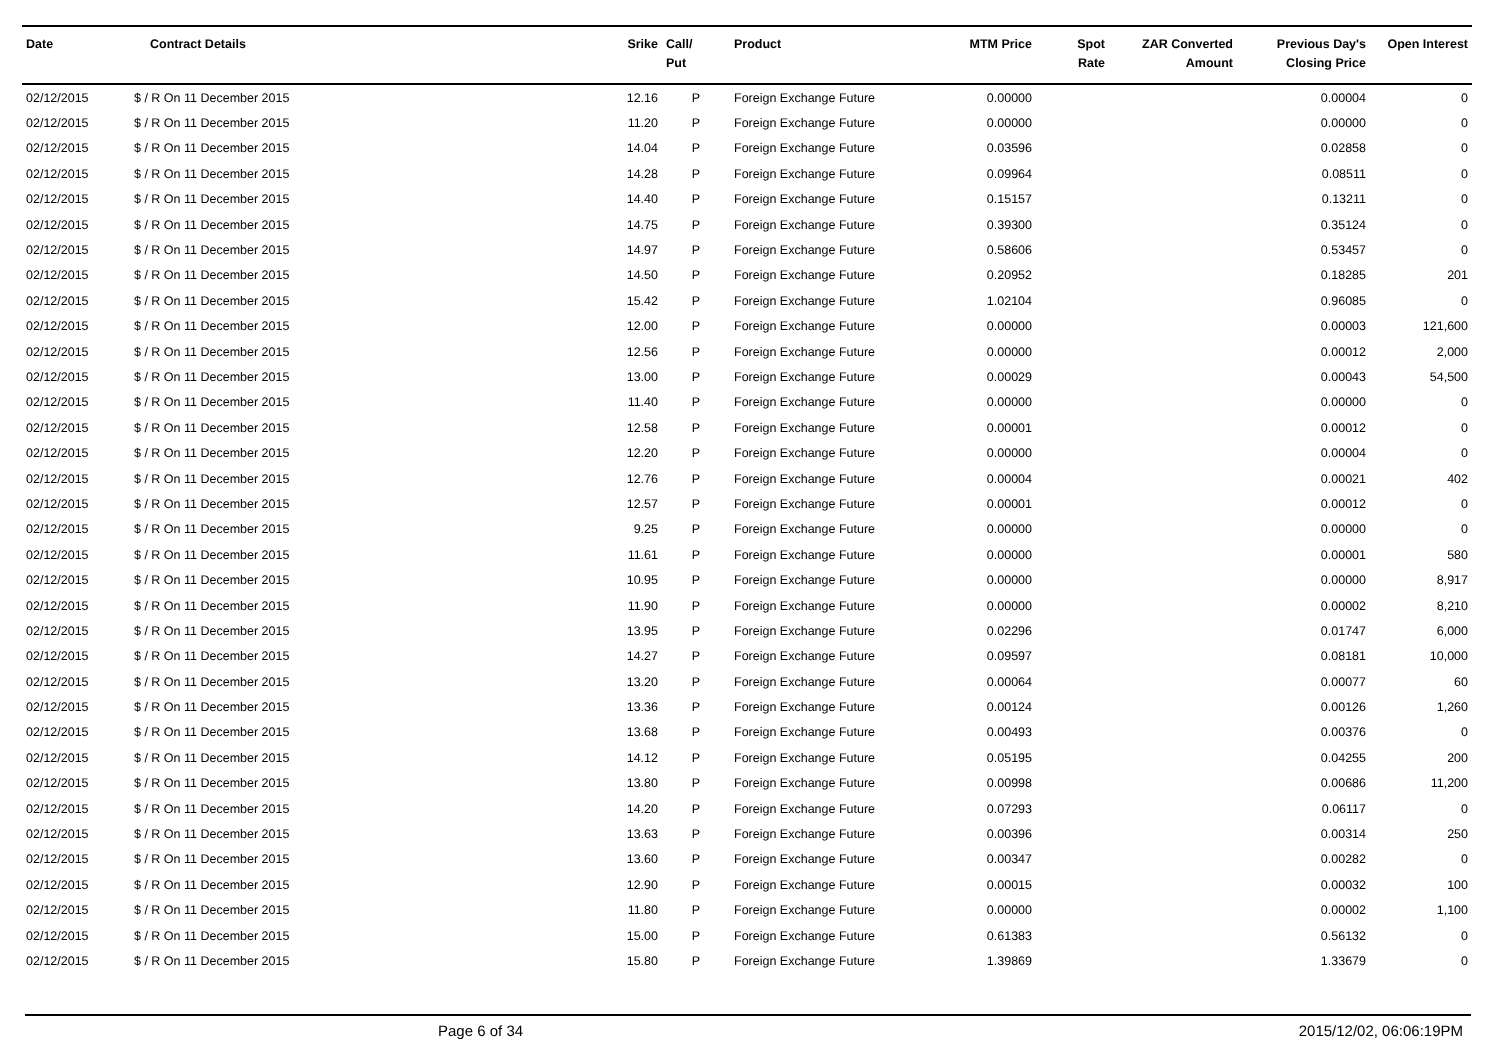| Date | Contract Details | Srike | Call/ Put | Product | MTM Price | Spot Rate | ZAR Converted Amount | Previous Day's Closing Price | Open Interest |
| --- | --- | --- | --- | --- | --- | --- | --- | --- | --- |
| 02/12/2015 | $ / R On 11 December 2015 | 12.16 | P | Foreign Exchange Future | 0.00000 | | | 0.00004 | 0 |
| 02/12/2015 | $ / R On 11 December 2015 | 11.20 | P | Foreign Exchange Future | 0.00000 | | | 0.00000 | 0 |
| 02/12/2015 | $ / R On 11 December 2015 | 14.04 | P | Foreign Exchange Future | 0.03596 | | | 0.02858 | 0 |
| 02/12/2015 | $ / R On 11 December 2015 | 14.28 | P | Foreign Exchange Future | 0.09964 | | | 0.08511 | 0 |
| 02/12/2015 | $ / R On 11 December 2015 | 14.40 | P | Foreign Exchange Future | 0.15157 | | | 0.13211 | 0 |
| 02/12/2015 | $ / R On 11 December 2015 | 14.75 | P | Foreign Exchange Future | 0.39300 | | | 0.35124 | 0 |
| 02/12/2015 | $ / R On 11 December 2015 | 14.97 | P | Foreign Exchange Future | 0.58606 | | | 0.53457 | 0 |
| 02/12/2015 | $ / R On 11 December 2015 | 14.50 | P | Foreign Exchange Future | 0.20952 | | | 0.18285 | 201 |
| 02/12/2015 | $ / R On 11 December 2015 | 15.42 | P | Foreign Exchange Future | 1.02104 | | | 0.96085 | 0 |
| 02/12/2015 | $ / R On 11 December 2015 | 12.00 | P | Foreign Exchange Future | 0.00000 | | | 0.00003 | 121,600 |
| 02/12/2015 | $ / R On 11 December 2015 | 12.56 | P | Foreign Exchange Future | 0.00000 | | | 0.00012 | 2,000 |
| 02/12/2015 | $ / R On 11 December 2015 | 13.00 | P | Foreign Exchange Future | 0.00029 | | | 0.00043 | 54,500 |
| 02/12/2015 | $ / R On 11 December 2015 | 11.40 | P | Foreign Exchange Future | 0.00000 | | | 0.00000 | 0 |
| 02/12/2015 | $ / R On 11 December 2015 | 12.58 | P | Foreign Exchange Future | 0.00001 | | | 0.00012 | 0 |
| 02/12/2015 | $ / R On 11 December 2015 | 12.20 | P | Foreign Exchange Future | 0.00000 | | | 0.00004 | 0 |
| 02/12/2015 | $ / R On 11 December 2015 | 12.76 | P | Foreign Exchange Future | 0.00004 | | | 0.00021 | 402 |
| 02/12/2015 | $ / R On 11 December 2015 | 12.57 | P | Foreign Exchange Future | 0.00001 | | | 0.00012 | 0 |
| 02/12/2015 | $ / R On 11 December 2015 | 9.25 | P | Foreign Exchange Future | 0.00000 | | | 0.00000 | 0 |
| 02/12/2015 | $ / R On 11 December 2015 | 11.61 | P | Foreign Exchange Future | 0.00000 | | | 0.00001 | 580 |
| 02/12/2015 | $ / R On 11 December 2015 | 10.95 | P | Foreign Exchange Future | 0.00000 | | | 0.00000 | 8,917 |
| 02/12/2015 | $ / R On 11 December 2015 | 11.90 | P | Foreign Exchange Future | 0.00000 | | | 0.00002 | 8,210 |
| 02/12/2015 | $ / R On 11 December 2015 | 13.95 | P | Foreign Exchange Future | 0.02296 | | | 0.01747 | 6,000 |
| 02/12/2015 | $ / R On 11 December 2015 | 14.27 | P | Foreign Exchange Future | 0.09597 | | | 0.08181 | 10,000 |
| 02/12/2015 | $ / R On 11 December 2015 | 13.20 | P | Foreign Exchange Future | 0.00064 | | | 0.00077 | 60 |
| 02/12/2015 | $ / R On 11 December 2015 | 13.36 | P | Foreign Exchange Future | 0.00124 | | | 0.00126 | 1,260 |
| 02/12/2015 | $ / R On 11 December 2015 | 13.68 | P | Foreign Exchange Future | 0.00493 | | | 0.00376 | 0 |
| 02/12/2015 | $ / R On 11 December 2015 | 14.12 | P | Foreign Exchange Future | 0.05195 | | | 0.04255 | 200 |
| 02/12/2015 | $ / R On 11 December 2015 | 13.80 | P | Foreign Exchange Future | 0.00998 | | | 0.00686 | 11,200 |
| 02/12/2015 | $ / R On 11 December 2015 | 14.20 | P | Foreign Exchange Future | 0.07293 | | | 0.06117 | 0 |
| 02/12/2015 | $ / R On 11 December 2015 | 13.63 | P | Foreign Exchange Future | 0.00396 | | | 0.00314 | 250 |
| 02/12/2015 | $ / R On 11 December 2015 | 13.60 | P | Foreign Exchange Future | 0.00347 | | | 0.00282 | 0 |
| 02/12/2015 | $ / R On 11 December 2015 | 12.90 | P | Foreign Exchange Future | 0.00015 | | | 0.00032 | 100 |
| 02/12/2015 | $ / R On 11 December 2015 | 11.80 | P | Foreign Exchange Future | 0.00000 | | | 0.00002 | 1,100 |
| 02/12/2015 | $ / R On 11 December 2015 | 15.00 | P | Foreign Exchange Future | 0.61383 | | | 0.56132 | 0 |
| 02/12/2015 | $ / R On 11 December 2015 | 15.80 | P | Foreign Exchange Future | 1.39869 | | | 1.33679 | 0 |
Page 6 of 34 2015/12/02, 06:06:19PM